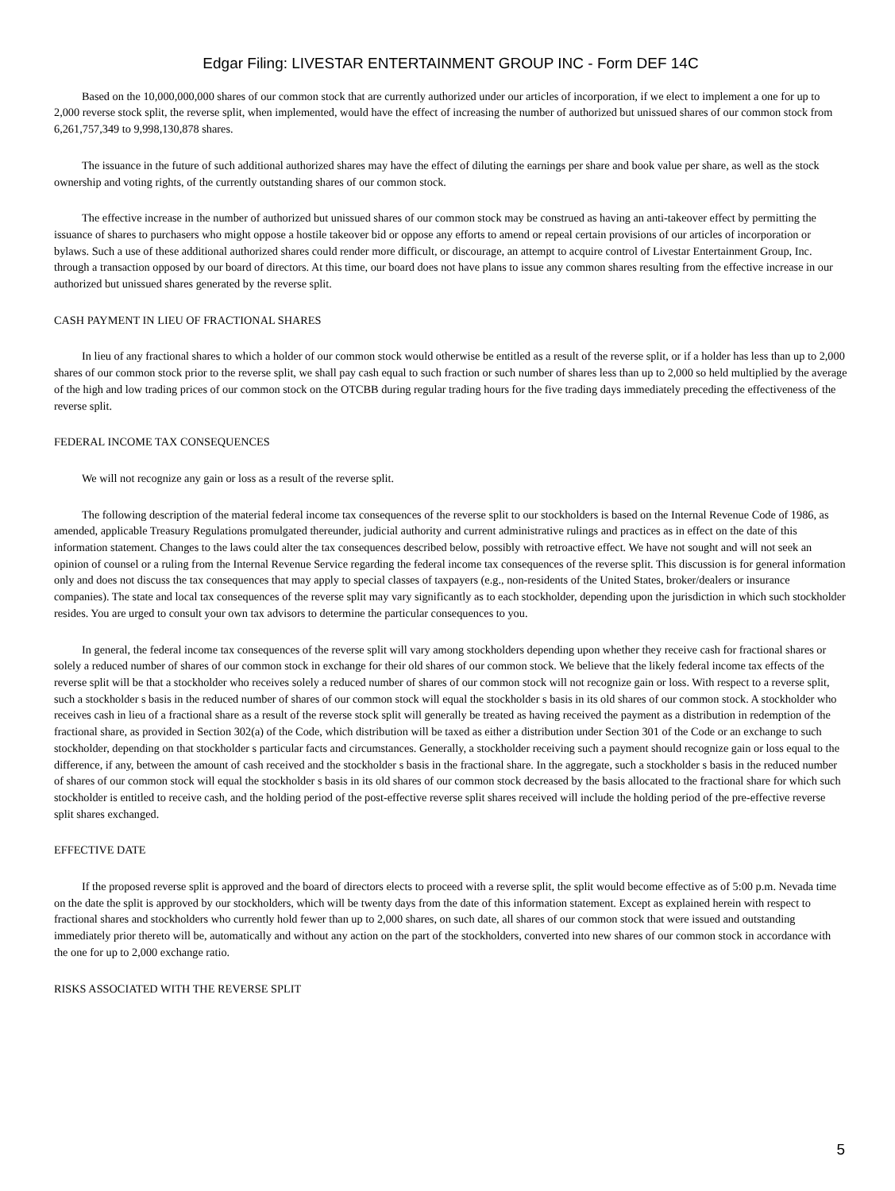Edgar Filing: LIVESTAR ENTERTAINMENT GROUP INC - Form DEF 14C
Based on the 10,000,000,000 shares of our common stock that are currently authorized under our articles of incorporation, if we elect to implement a one for up to 2,000 reverse stock split, the reverse split, when implemented, would have the effect of increasing the number of authorized but unissued shares of our common stock from 6,261,757,349 to 9,998,130,878 shares.
The issuance in the future of such additional authorized shares may have the effect of diluting the earnings per share and book value per share, as well as the stock ownership and voting rights, of the currently outstanding shares of our common stock.
The effective increase in the number of authorized but unissued shares of our common stock may be construed as having an anti-takeover effect by permitting the issuance of shares to purchasers who might oppose a hostile takeover bid or oppose any efforts to amend or repeal certain provisions of our articles of incorporation or bylaws. Such a use of these additional authorized shares could render more difficult, or discourage, an attempt to acquire control of Livestar Entertainment Group, Inc. through a transaction opposed by our board of directors. At this time, our board does not have plans to issue any common shares resulting from the effective increase in our authorized but unissued shares generated by the reverse split.
CASH PAYMENT IN LIEU OF FRACTIONAL SHARES
In lieu of any fractional shares to which a holder of our common stock would otherwise be entitled as a result of the reverse split, or if a holder has less than up to 2,000 shares of our common stock prior to the reverse split, we shall pay cash equal to such fraction or such number of shares less than up to 2,000 so held multiplied by the average of the high and low trading prices of our common stock on the OTCBB during regular trading hours for the five trading days immediately preceding the effectiveness of the reverse split.
FEDERAL INCOME TAX CONSEQUENCES
We will not recognize any gain or loss as a result of the reverse split.
The following description of the material federal income tax consequences of the reverse split to our stockholders is based on the Internal Revenue Code of 1986, as amended, applicable Treasury Regulations promulgated thereunder, judicial authority and current administrative rulings and practices as in effect on the date of this information statement. Changes to the laws could alter the tax consequences described below, possibly with retroactive effect. We have not sought and will not seek an opinion of counsel or a ruling from the Internal Revenue Service regarding the federal income tax consequences of the reverse split. This discussion is for general information only and does not discuss the tax consequences that may apply to special classes of taxpayers (e.g., non-residents of the United States, broker/dealers or insurance companies). The state and local tax consequences of the reverse split may vary significantly as to each stockholder, depending upon the jurisdiction in which such stockholder resides. You are urged to consult your own tax advisors to determine the particular consequences to you.
In general, the federal income tax consequences of the reverse split will vary among stockholders depending upon whether they receive cash for fractional shares or solely a reduced number of shares of our common stock in exchange for their old shares of our common stock. We believe that the likely federal income tax effects of the reverse split will be that a stockholder who receives solely a reduced number of shares of our common stock will not recognize gain or loss. With respect to a reverse split, such a stockholder s basis in the reduced number of shares of our common stock will equal the stockholder s basis in its old shares of our common stock. A stockholder who receives cash in lieu of a fractional share as a result of the reverse stock split will generally be treated as having received the payment as a distribution in redemption of the fractional share, as provided in Section 302(a) of the Code, which distribution will be taxed as either a distribution under Section 301 of the Code or an exchange to such stockholder, depending on that stockholder s particular facts and circumstances. Generally, a stockholder receiving such a payment should recognize gain or loss equal to the difference, if any, between the amount of cash received and the stockholder s basis in the fractional share. In the aggregate, such a stockholder s basis in the reduced number of shares of our common stock will equal the stockholder s basis in its old shares of our common stock decreased by the basis allocated to the fractional share for which such stockholder is entitled to receive cash, and the holding period of the post-effective reverse split shares received will include the holding period of the pre-effective reverse split shares exchanged.
EFFECTIVE DATE
If the proposed reverse split is approved and the board of directors elects to proceed with a reverse split, the split would become effective as of 5:00 p.m. Nevada time on the date the split is approved by our stockholders, which will be twenty days from the date of this information statement. Except as explained herein with respect to fractional shares and stockholders who currently hold fewer than up to 2,000 shares, on such date, all shares of our common stock that were issued and outstanding immediately prior thereto will be, automatically and without any action on the part of the stockholders, converted into new shares of our common stock in accordance with the one for up to 2,000 exchange ratio.
RISKS ASSOCIATED WITH THE REVERSE SPLIT
5